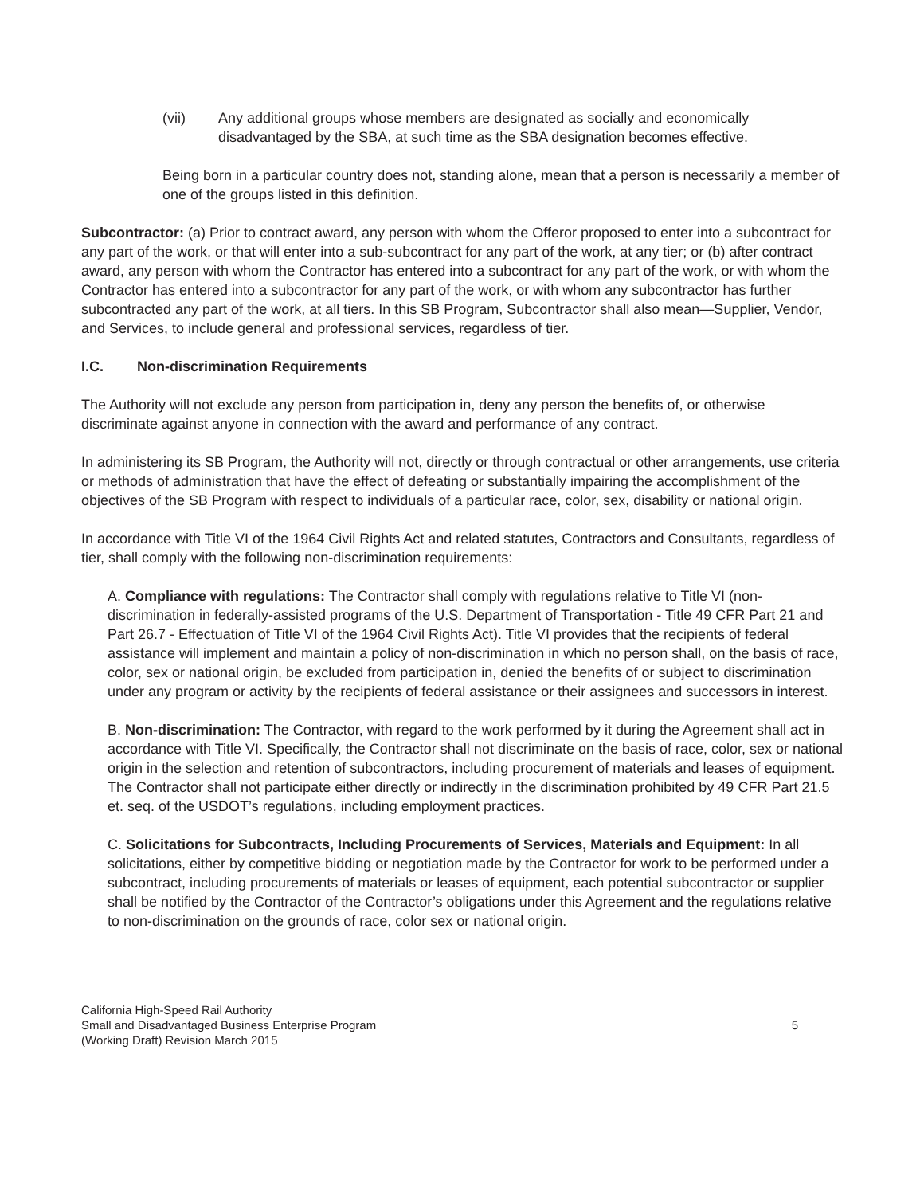(vii) Any additional groups whose members are designated as socially and economically disadvantaged by the SBA, at such time as the SBA designation becomes effective.
Being born in a particular country does not, standing alone, mean that a person is necessarily a member of one of the groups listed in this definition.
Subcontractor: (a) Prior to contract award, any person with whom the Offeror proposed to enter into a subcontract for any part of the work, or that will enter into a sub-subcontract for any part of the work, at any tier; or (b) after contract award, any person with whom the Contractor has entered into a subcontract for any part of the work, or with whom the Contractor has entered into a subcontractor for any part of the work, or with whom any subcontractor has further subcontracted any part of the work, at all tiers. In this SB Program, Subcontractor shall also mean—Supplier, Vendor, and Services, to include general and professional services, regardless of tier.
I.C. Non-discrimination Requirements
The Authority will not exclude any person from participation in, deny any person the benefits of, or otherwise discriminate against anyone in connection with the award and performance of any contract.
In administering its SB Program, the Authority will not, directly or through contractual or other arrangements, use criteria or methods of administration that have the effect of defeating or substantially impairing the accomplishment of the objectives of the SB Program with respect to individuals of a particular race, color, sex, disability or national origin.
In accordance with Title VI of the 1964 Civil Rights Act and related statutes, Contractors and Consultants, regardless of tier, shall comply with the following non-discrimination requirements:
A. Compliance with regulations: The Contractor shall comply with regulations relative to Title VI (non-discrimination in federally-assisted programs of the U.S. Department of Transportation - Title 49 CFR Part 21 and Part 26.7 - Effectuation of Title VI of the 1964 Civil Rights Act). Title VI provides that the recipients of federal assistance will implement and maintain a policy of non-discrimination in which no person shall, on the basis of race, color, sex or national origin, be excluded from participation in, denied the benefits of or subject to discrimination under any program or activity by the recipients of federal assistance or their assignees and successors in interest.
B. Non-discrimination: The Contractor, with regard to the work performed by it during the Agreement shall act in accordance with Title VI. Specifically, the Contractor shall not discriminate on the basis of race, color, sex or national origin in the selection and retention of subcontractors, including procurement of materials and leases of equipment. The Contractor shall not participate either directly or indirectly in the discrimination prohibited by 49 CFR Part 21.5 et. seq. of the USDOT’s regulations, including employment practices.
C. Solicitations for Subcontracts, Including Procurements of Services, Materials and Equipment: In all solicitations, either by competitive bidding or negotiation made by the Contractor for work to be performed under a subcontract, including procurements of materials or leases of equipment, each potential subcontractor or supplier shall be notified by the Contractor of the Contractor’s obligations under this Agreement and the regulations relative to non-discrimination on the grounds of race, color sex or national origin.
California High-Speed Rail Authority
Small and Disadvantaged Business Enterprise Program
(Working Draft) Revision March 2015
5